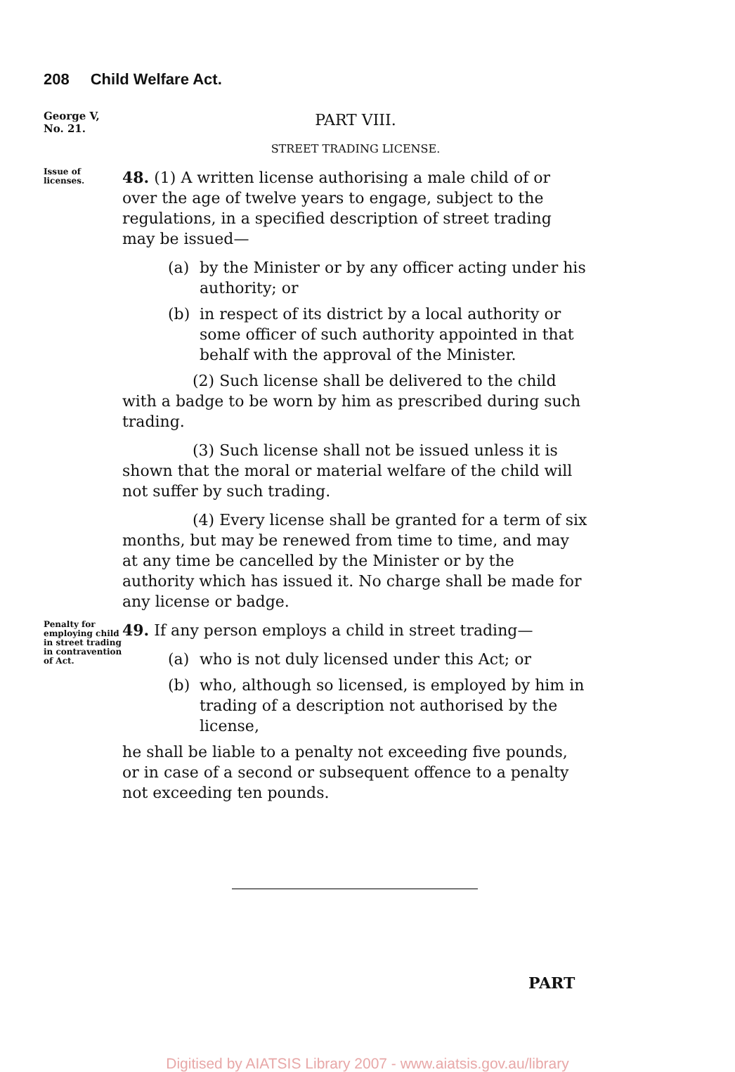208 Child Welfare Act.
George V,
No. 21.
PART VIII.
STREET TRADING LICENSE.
Issue of licenses.
48. (1) A written license authorising a male child of or over the age of twelve years to engage, subject to the regulations, in a specified description of street trading may be issued—
(a) by the Minister or by any officer acting under his authority; or
(b) in respect of its district by a local authority or some officer of such authority appointed in that behalf with the approval of the Minister.
(2) Such license shall be delivered to the child with a badge to be worn by him as prescribed during such trading.
(3) Such license shall not be issued unless it is shown that the moral or material welfare of the child will not suffer by such trading.
(4) Every license shall be granted for a term of six months, but may be renewed from time to time, and may at any time be cancelled by the Minister or by the authority which has issued it. No charge shall be made for any license or badge.
Penalty for employing child in street trading in contravention of Act.
49. If any person employs a child in street trading—
(a) who is not duly licensed under this Act; or
(b) who, although so licensed, is employed by him in trading of a description not authorised by the license,
he shall be liable to a penalty not exceeding five pounds, or in case of a second or subsequent offence to a penalty not exceeding ten pounds.
PART
Digitised by AIATSIS Library 2007 - www.aiatsis.gov.au/library